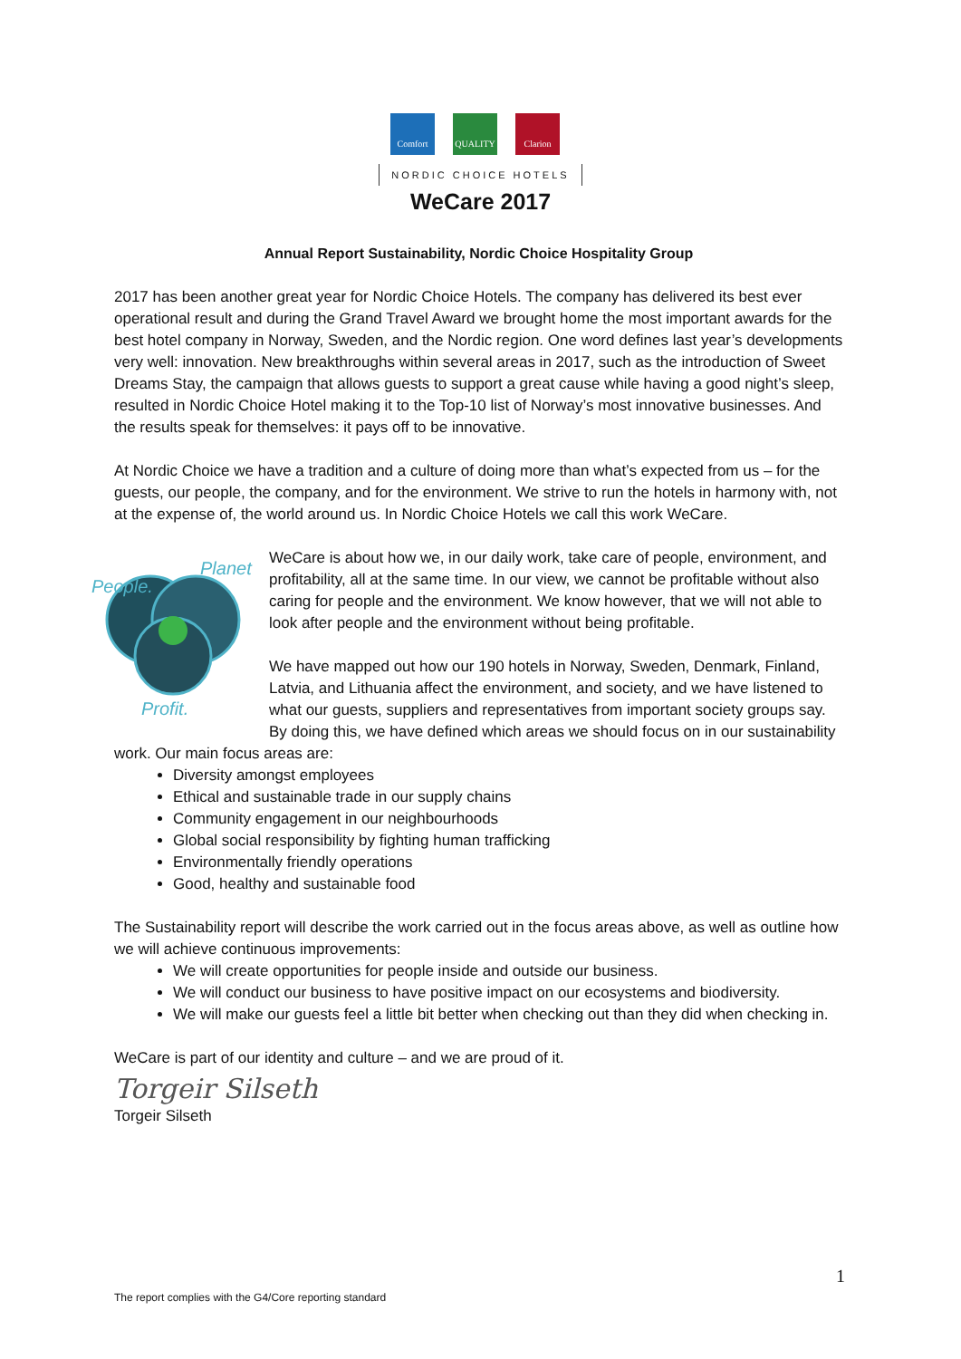Comfort QUALITY Clarion
NORDIC CHOICE HOTELS
WeCare 2017
Annual Report Sustainability, Nordic Choice Hospitality Group
2017 has been another great year for Nordic Choice Hotels. The company has delivered its best ever operational result and during the Grand Travel Award we brought home the most important awards for the best hotel company in Norway, Sweden, and the Nordic region. One word defines last year’s developments very well: innovation. New breakthroughs within several areas in 2017, such as the introduction of Sweet Dreams Stay, the campaign that allows guests to support a great cause while having a good night’s sleep, resulted in Nordic Choice Hotel making it to the Top-10 list of Norway’s most innovative businesses. And the results speak for themselves: it pays off to be innovative.
At Nordic Choice we have a tradition and a culture of doing more than what’s expected from us – for the guests, our people, the company, and for the environment. We strive to run the hotels in harmony with, not at the expense of, the world around us. In Nordic Choice Hotels we call this work WeCare.
People.
Planet
Profit.
WeCare is about how we, in our daily work, take care of people, environment, and profitability, all at the same time. In our view, we cannot be profitable without also caring for people and the environment. We know however, that we will not able to look after people and the environment without being profitable.
We have mapped out how our 190 hotels in Norway, Sweden, Denmark, Finland, Latvia, and Lithuania affect the environment, and society, and we have listened to what our guests, suppliers and representatives from important society groups say. By doing this, we have defined which areas we should focus on in our sustainability work. Our main focus areas are:
Diversity amongst employees
Ethical and sustainable trade in our supply chains
Community engagement in our neighbourhoods
Global social responsibility by fighting human trafficking
Environmentally friendly operations
Good, healthy and sustainable food
The Sustainability report will describe the work carried out in the focus areas above, as well as outline how we will achieve continuous improvements:
We will create opportunities for people inside and outside our business.
We will conduct our business to have positive impact on our ecosystems and biodiversity.
We will make our guests feel a little bit better when checking out than they did when checking in.
WeCare is part of our identity and culture – and we are proud of it.
Torgeir Silseth
Torgeir Silseth
1
The report complies with the G4/Core reporting standard